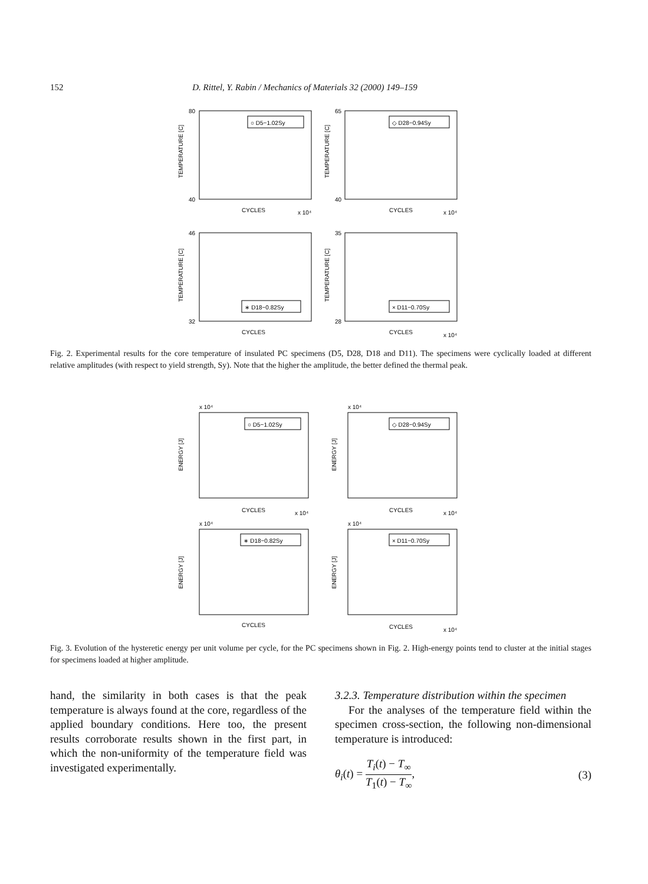152 D. Rittel, Y. Rabin / Mechanics of Materials 32 (2000) 149–159
○ D5−1.02Sy
◇ D28−0.94Sy
∗ D18−0.82Sy
× D11−0.70Sy
CYCLES
CYCLES
CYCLES
CYCLES
x 10⁴
x 10⁴
x 10⁴
40
80
65
40
46
32
35
28
TEMPERATURE [C]
TEMPERATURE [C]
TEMPERATURE [C]
TEMPERATURE [C]
Fig. 2. Experimental results for the core temperature of insulated PC specimens (D5, D28, D18 and D11). The specimens were cyclically loaded at different relative amplitudes (with respect to yield strength, Sy). Note that the higher the amplitude, the better defined the thermal peak.
○ D5−1.02Sy
◇ D28−0.94Sy
∗ D18−0.82Sy
× D11−0.70Sy
x 10⁴
x 10⁴
x 10⁴
x 10⁴
CYCLES
CYCLES
CYCLES
CYCLES
x 10⁴
x 10⁴
x 10⁴
ENERGY [J]
ENERGY [J]
ENERGY [J]
ENERGY [J]
Fig. 3. Evolution of the hysteretic energy per unit volume per cycle, for the PC specimens shown in Fig. 2. High-energy points tend to cluster at the initial stages for specimens loaded at higher amplitude.
hand, the similarity in both cases is that the peak temperature is always found at the core, regardless of the applied boundary conditions. Here too, the present results corroborate results shown in the first part, in which the non-uniformity of the temperature field was investigated experimentally.
3.2.3. Temperature distribution within the specimen
For the analyses of the temperature field within the specimen cross-section, the following non-dimensional temperature is introduced:
θ<sub>i</sub>(t) = T<sub>i</sub>(t) − T<sub>∞</sub> T<sub>1</sub>(t) − T<sub>∞</sub>, (3)